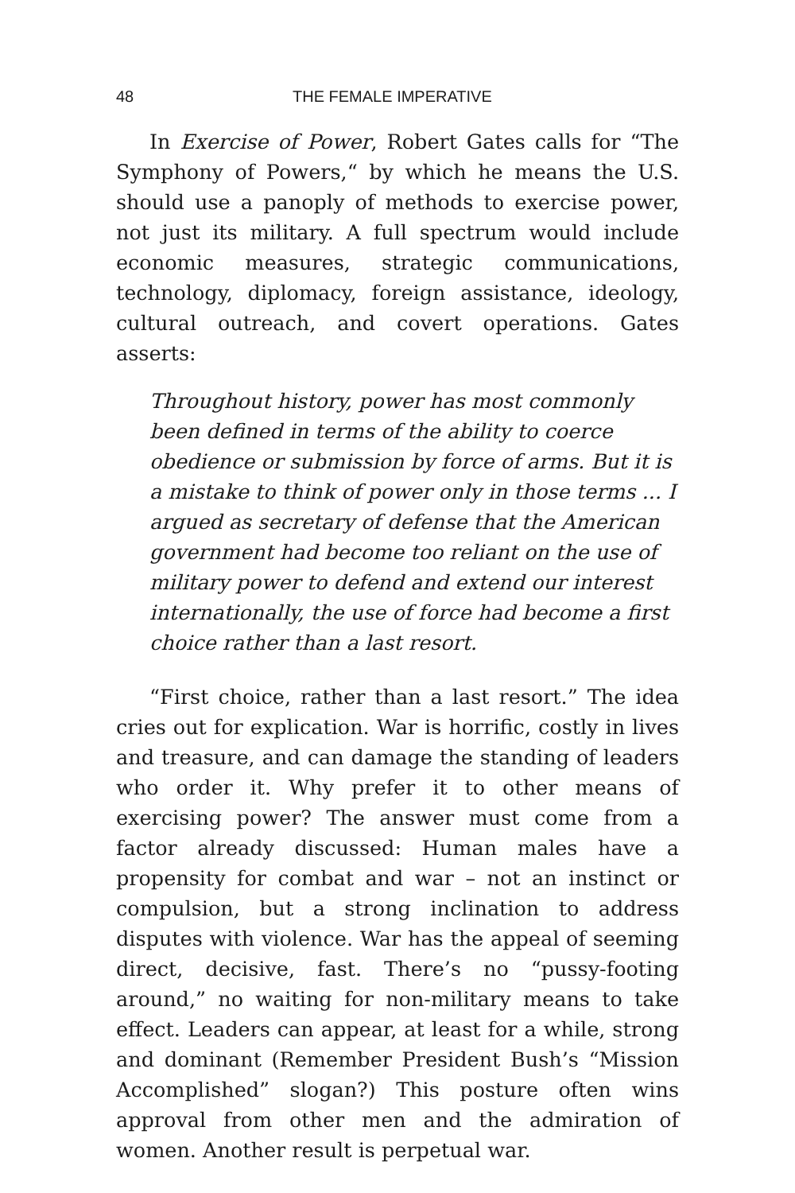48 THE FEMALE IMPERATIVE
In Exercise of Power, Robert Gates calls for “The Symphony of Powers,“ by which he means the U.S. should use a panoply of methods to exercise power, not just its military. A full spectrum would include economic measures, strategic communications, technology, diplomacy, foreign assistance, ideology, cultural outreach, and covert operations. Gates asserts:
Throughout history, power has most commonly been defined in terms of the ability to coerce obedience or submission by force of arms. But it is a mistake to think of power only in those terms ... I argued as secretary of defense that the American government had become too reliant on the use of military power to defend and extend our interest internationally, the use of force had become a first choice rather than a last resort.
“First choice, rather than a last resort.” The idea cries out for explication. War is horrific, costly in lives and treasure, and can damage the standing of leaders who order it. Why prefer it to other means of exercising power? The answer must come from a factor already discussed: Human males have a propensity for combat and war – not an instinct or compulsion, but a strong inclination to address disputes with violence. War has the appeal of seeming direct, decisive, fast. There’s no “pussy-footing around,” no waiting for non-military means to take effect. Leaders can appear, at least for a while, strong and dominant (Remember President Bush’s “Mission Accomplished” slogan?) This posture often wins approval from other men and the admiration of women. Another result is perpetual war.